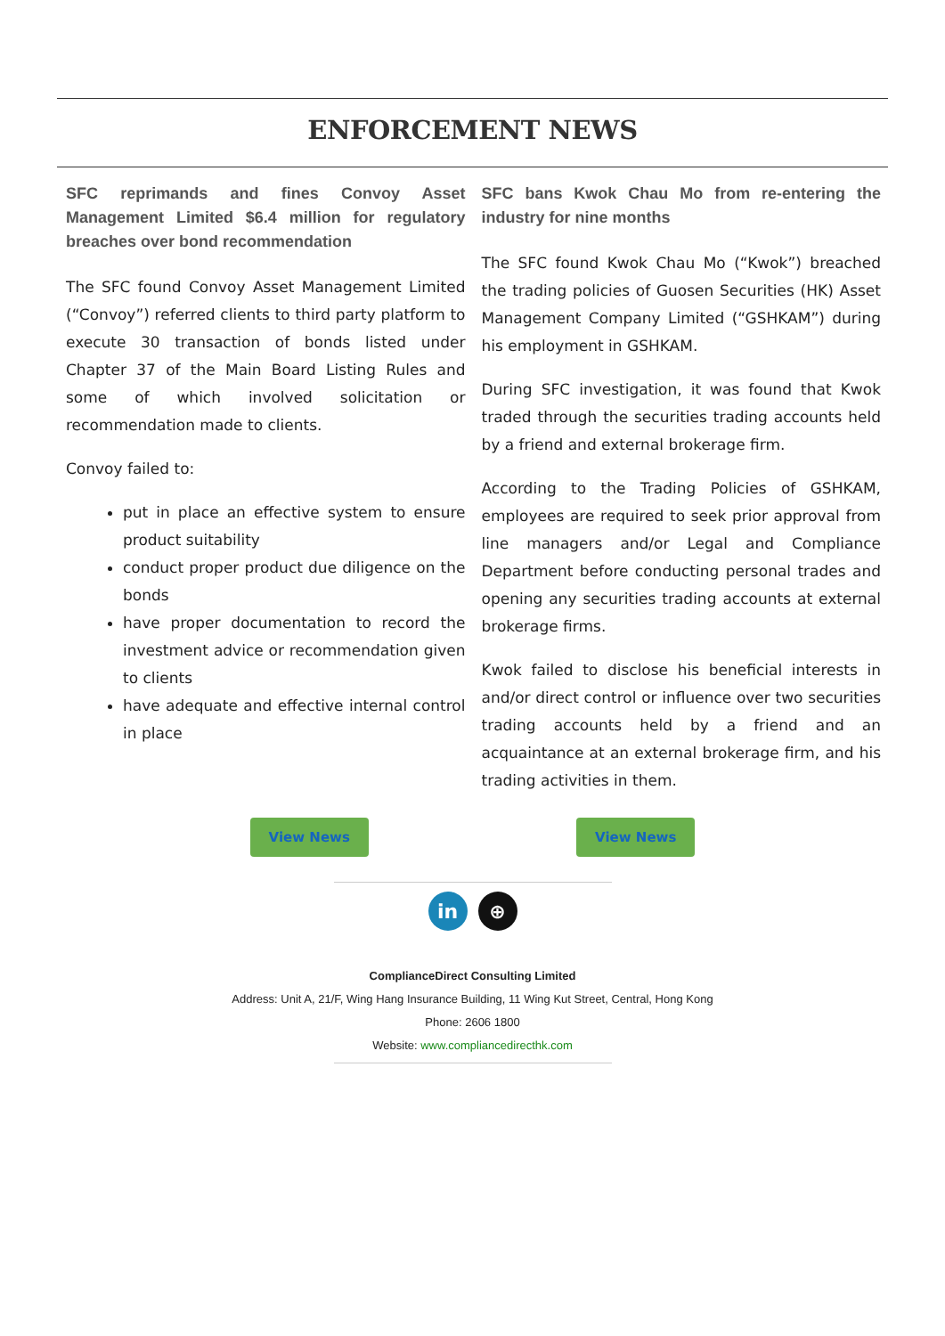ENFORCEMENT NEWS
SFC reprimands and fines Convoy Asset Management Limited $6.4 million for regulatory breaches over bond recommendation
The SFC found Convoy Asset Management Limited (“Convoy”) referred clients to third party platform to execute 30 transaction of bonds listed under Chapter 37 of the Main Board Listing Rules and some of which involved solicitation or recommendation made to clients.
Convoy failed to:
put in place an effective system to ensure product suitability
conduct proper product due diligence on the bonds
have proper documentation to record the investment advice or recommendation given to clients
have adequate and effective internal control in place
SFC bans Kwok Chau Mo from re-entering the industry for nine months
The SFC found Kwok Chau Mo (“Kwok”) breached the trading policies of Guosen Securities (HK) Asset Management Company Limited (“GSHKAM”) during his employment in GSHKAM.
During SFC investigation, it was found that Kwok traded through the securities trading accounts held by a friend and external brokerage firm.
According to the Trading Policies of GSHKAM, employees are required to seek prior approval from line managers and/or Legal and Compliance Department before conducting personal trades and opening any securities trading accounts at external brokerage firms.
Kwok failed to disclose his beneficial interests in and/or direct control or influence over two securities trading accounts held by a friend and an acquaintance at an external brokerage firm, and his trading activities in them.
View News View News
in ⊕
ComplianceDirect Consulting Limited
Address: Unit A, 21/F, Wing Hang Insurance Building, 11 Wing Kut Street, Central, Hong Kong
Phone: 2606 1800
Website: www.compliancedirecthk.com